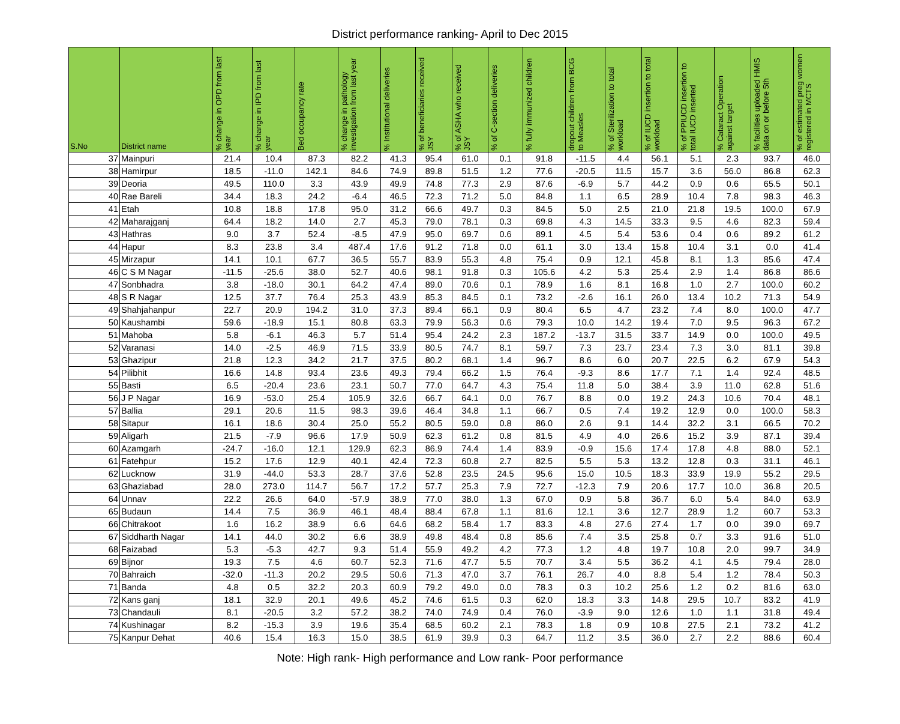District performance ranking- April to Dec 2015
| S.No | District name | % change in OPD from last year | % change in IPD from last year | Bed occupancy rate | % change in pathology investigation from last year | % Institutional deliveries | % of beneficiaries received JSY | % of ASHA who received JSY | % of C-section deliveries | % fully immunized children | dropout children from BCG to Measles | % of Sterilization to total workload | % of IUCD insertion to total workload | % of PPIUCD insertion to total IUCD inserted | % Cataract Operation against target | % facilities uploaded HMIS data on or before 5th | % of estimated preg women registered in MCTS |
| --- | --- | --- | --- | --- | --- | --- | --- | --- | --- | --- | --- | --- | --- | --- | --- | --- | --- |
| 37 | Mainpuri | 21.4 | 10.4 | 87.3 | 82.2 | 41.3 | 95.4 | 61.0 | 0.1 | 91.8 | -11.5 | 4.4 | 56.1 | 5.1 | 2.3 | 93.7 | 46.0 |
| 38 | Hamirpur | 18.5 | -11.0 | 142.1 | 84.6 | 74.9 | 89.8 | 51.5 | 1.2 | 77.6 | -20.5 | 11.5 | 15.7 | 3.6 | 56.0 | 86.8 | 62.3 |
| 39 | Deoria | 49.5 | 110.0 | 3.3 | 43.9 | 49.9 | 74.8 | 77.3 | 2.9 | 87.6 | -6.9 | 5.7 | 44.2 | 0.9 | 0.6 | 65.5 | 50.1 |
| 40 | Rae Bareli | 34.4 | 18.3 | 24.2 | -6.4 | 46.5 | 72.3 | 71.2 | 5.0 | 84.8 | 1.1 | 6.5 | 28.9 | 10.4 | 7.8 | 98.3 | 46.3 |
| 41 | Etah | 10.8 | 18.8 | 17.8 | 95.0 | 31.2 | 66.6 | 49.7 | 0.3 | 84.5 | 5.0 | 2.5 | 21.0 | 21.8 | 19.5 | 100.0 | 67.9 |
| 42 | Maharajganj | 64.4 | 18.2 | 14.0 | 2.7 | 45.3 | 79.0 | 78.1 | 0.3 | 69.8 | 4.3 | 14.5 | 33.3 | 9.5 | 4.6 | 82.3 | 59.4 |
| 43 | Hathras | 9.0 | 3.7 | 52.4 | -8.5 | 47.9 | 95.0 | 69.7 | 0.6 | 89.1 | 4.5 | 5.4 | 53.6 | 0.4 | 0.6 | 89.2 | 61.2 |
| 44 | Hapur | 8.3 | 23.8 | 3.4 | 487.4 | 17.6 | 91.2 | 71.8 | 0.0 | 61.1 | 3.0 | 13.4 | 15.8 | 10.4 | 3.1 | 0.0 | 41.4 |
| 45 | Mirzapur | 14.1 | 10.1 | 67.7 | 36.5 | 55.7 | 83.9 | 55.3 | 4.8 | 75.4 | 0.9 | 12.1 | 45.8 | 8.1 | 1.3 | 85.6 | 47.4 |
| 46 | C S M Nagar | -11.5 | -25.6 | 38.0 | 52.7 | 40.6 | 98.1 | 91.8 | 0.3 | 105.6 | 4.2 | 5.3 | 25.4 | 2.9 | 1.4 | 86.8 | 86.6 |
| 47 | Sonbhadra | 3.8 | -18.0 | 30.1 | 64.2 | 47.4 | 89.0 | 70.6 | 0.1 | 78.9 | 1.6 | 8.1 | 16.8 | 1.0 | 2.7 | 100.0 | 60.2 |
| 48 | S R Nagar | 12.5 | 37.7 | 76.4 | 25.3 | 43.9 | 85.3 | 84.5 | 0.1 | 73.2 | -2.6 | 16.1 | 26.0 | 13.4 | 10.2 | 71.3 | 54.9 |
| 49 | Shahjahanpur | 22.7 | 20.9 | 194.2 | 31.0 | 37.3 | 89.4 | 66.1 | 0.9 | 80.4 | 6.5 | 4.7 | 23.2 | 7.4 | 8.0 | 100.0 | 47.7 |
| 50 | Kaushambi | 59.6 | -18.9 | 15.1 | 80.8 | 63.3 | 79.9 | 56.3 | 0.6 | 79.3 | 10.0 | 14.2 | 19.4 | 7.0 | 9.5 | 96.3 | 67.2 |
| 51 | Mahoba | 5.8 | -6.1 | 46.3 | 5.7 | 51.4 | 95.4 | 24.2 | 2.3 | 187.2 | -13.7 | 31.5 | 33.7 | 14.9 | 0.0 | 100.0 | 49.5 |
| 52 | Varanasi | 14.0 | -2.5 | 46.9 | 71.5 | 33.9 | 80.5 | 74.7 | 8.1 | 59.7 | 7.3 | 23.7 | 23.4 | 7.3 | 3.0 | 81.1 | 39.8 |
| 53 | Ghazipur | 21.8 | 12.3 | 34.2 | 21.7 | 37.5 | 80.2 | 68.1 | 1.4 | 96.7 | 8.6 | 6.0 | 20.7 | 22.5 | 6.2 | 67.9 | 54.3 |
| 54 | Pilibhit | 16.6 | 14.8 | 93.4 | 23.6 | 49.3 | 79.4 | 66.2 | 1.5 | 76.4 | -9.3 | 8.6 | 17.7 | 7.1 | 1.4 | 92.4 | 48.5 |
| 55 | Basti | 6.5 | -20.4 | 23.6 | 23.1 | 50.7 | 77.0 | 64.7 | 4.3 | 75.4 | 11.8 | 5.0 | 38.4 | 3.9 | 11.0 | 62.8 | 51.6 |
| 56 | J P Nagar | 16.9 | -53.0 | 25.4 | 105.9 | 32.6 | 66.7 | 64.1 | 0.0 | 76.7 | 8.8 | 0.0 | 19.2 | 24.3 | 10.6 | 70.4 | 48.1 |
| 57 | Ballia | 29.1 | 20.6 | 11.5 | 98.3 | 39.6 | 46.4 | 34.8 | 1.1 | 66.7 | 0.5 | 7.4 | 19.2 | 12.9 | 0.0 | 100.0 | 58.3 |
| 58 | Sitapur | 16.1 | 18.6 | 30.4 | 25.0 | 55.2 | 80.5 | 59.0 | 0.8 | 86.0 | 2.6 | 9.1 | 14.4 | 32.2 | 3.1 | 66.5 | 70.2 |
| 59 | Aligarh | 21.5 | -7.9 | 96.6 | 17.9 | 50.9 | 62.3 | 61.2 | 0.8 | 81.5 | 4.9 | 4.0 | 26.6 | 15.2 | 3.9 | 87.1 | 39.4 |
| 60 | Azamgarh | -24.7 | -16.0 | 12.1 | 129.9 | 62.3 | 86.9 | 74.4 | 1.4 | 83.9 | -0.9 | 15.6 | 17.4 | 17.8 | 4.8 | 88.0 | 52.1 |
| 61 | Fatehpur | 15.2 | 17.6 | 12.9 | 40.1 | 42.4 | 72.3 | 60.8 | 2.7 | 82.5 | 5.5 | 5.3 | 13.2 | 12.8 | 0.3 | 31.1 | 46.1 |
| 62 | Lucknow | 31.9 | -44.0 | 53.3 | 28.7 | 37.6 | 52.8 | 23.5 | 24.5 | 95.6 | 15.0 | 10.5 | 18.3 | 33.9 | 19.9 | 55.2 | 29.5 |
| 63 | Ghaziabad | 28.0 | 273.0 | 114.7 | 56.7 | 17.2 | 57.7 | 25.3 | 7.9 | 72.7 | -12.3 | 7.9 | 20.6 | 17.7 | 10.0 | 36.8 | 20.5 |
| 64 | Unnav | 22.2 | 26.6 | 64.0 | -57.9 | 38.9 | 77.0 | 38.0 | 1.3 | 67.0 | 0.9 | 5.8 | 36.7 | 6.0 | 5.4 | 84.0 | 63.9 |
| 65 | Budaun | 14.4 | 7.5 | 36.9 | 46.1 | 48.4 | 88.4 | 67.8 | 1.1 | 81.6 | 12.1 | 3.6 | 12.7 | 28.9 | 1.2 | 60.7 | 53.3 |
| 66 | Chitrakoot | 1.6 | 16.2 | 38.9 | 6.6 | 64.6 | 68.2 | 58.4 | 1.7 | 83.3 | 4.8 | 27.6 | 27.4 | 1.7 | 0.0 | 39.0 | 69.7 |
| 67 | Siddharth Nagar | 14.1 | 44.0 | 30.2 | 6.6 | 38.9 | 49.8 | 48.4 | 0.8 | 85.6 | 7.4 | 3.5 | 25.8 | 0.7 | 3.3 | 91.6 | 51.0 |
| 68 | Faizabad | 5.3 | -5.3 | 42.7 | 9.3 | 51.4 | 55.9 | 49.2 | 4.2 | 77.3 | 1.2 | 4.8 | 19.7 | 10.8 | 2.0 | 99.7 | 34.9 |
| 69 | Bijnor | 19.3 | 7.5 | 4.6 | 60.7 | 52.3 | 71.6 | 47.7 | 5.5 | 70.7 | 3.4 | 5.5 | 36.2 | 4.1 | 4.5 | 79.4 | 28.0 |
| 70 | Bahraich | -32.0 | -11.3 | 20.2 | 29.5 | 50.6 | 71.3 | 47.0 | 3.7 | 76.1 | 26.7 | 4.0 | 8.8 | 5.4 | 1.2 | 78.4 | 50.3 |
| 71 | Banda | 4.8 | 0.5 | 32.2 | 20.3 | 60.9 | 79.2 | 49.0 | 0.0 | 78.3 | 0.3 | 10.2 | 25.6 | 1.2 | 0.2 | 81.6 | 63.0 |
| 72 | Kans ganj | 18.1 | 32.9 | 20.1 | 49.6 | 45.2 | 74.6 | 61.5 | 0.3 | 62.0 | 18.3 | 3.3 | 14.8 | 29.5 | 10.7 | 83.2 | 41.9 |
| 73 | Chandauli | 8.1 | -20.5 | 3.2 | 57.2 | 38.2 | 74.0 | 74.9 | 0.4 | 76.0 | -3.9 | 9.0 | 12.6 | 1.0 | 1.1 | 31.8 | 49.4 |
| 74 | Kushinagar | 8.2 | -15.3 | 3.9 | 19.6 | 35.4 | 68.5 | 60.2 | 2.1 | 78.3 | 1.8 | 0.9 | 10.8 | 27.5 | 2.1 | 73.2 | 41.2 |
| 75 | Kanpur Dehat | 40.6 | 15.4 | 16.3 | 15.0 | 38.5 | 61.9 | 39.9 | 0.3 | 64.7 | 11.2 | 3.5 | 36.0 | 2.7 | 2.2 | 88.6 | 60.4 |
Note: High rank- High performance and Low rank- Poor performance